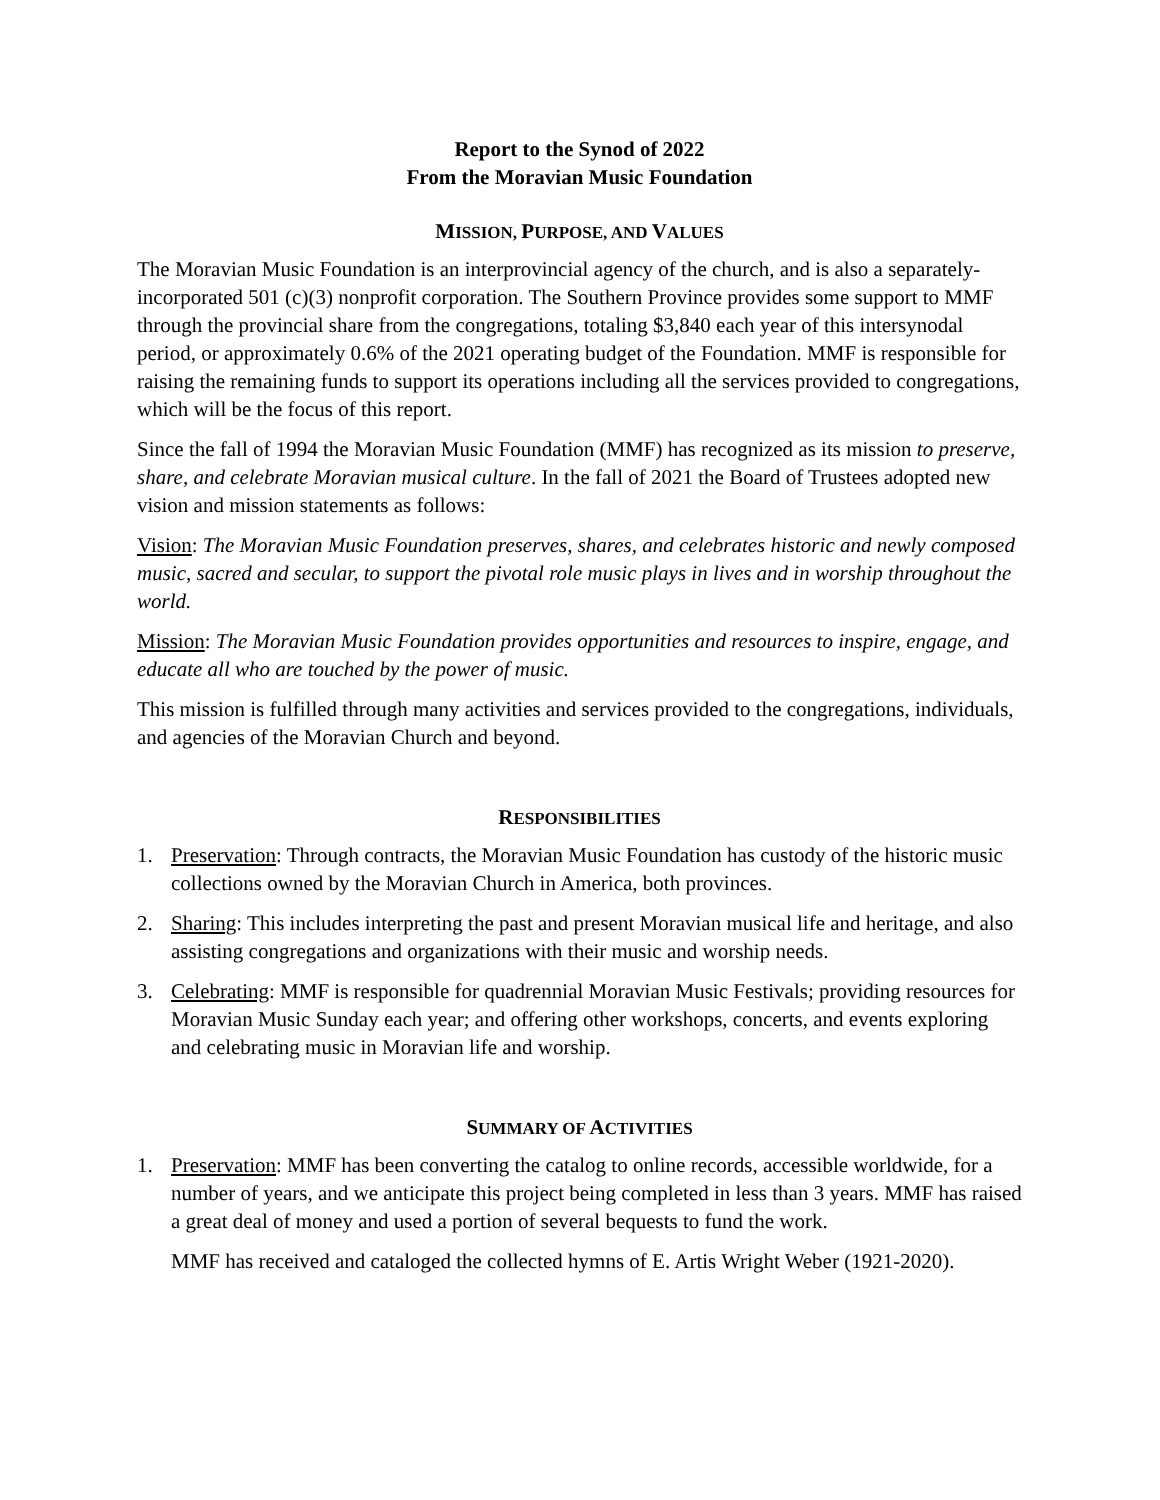Report to the Synod of 2022
From the Moravian Music Foundation
MISSION, PURPOSE, AND VALUES
The Moravian Music Foundation is an interprovincial agency of the church, and is also a separately-incorporated 501 (c)(3) nonprofit corporation. The Southern Province provides some support to MMF through the provincial share from the congregations, totaling $3,840 each year of this intersynodal period, or approximately 0.6% of the 2021 operating budget of the Foundation. MMF is responsible for raising the remaining funds to support its operations including all the services provided to congregations, which will be the focus of this report.
Since the fall of 1994 the Moravian Music Foundation (MMF) has recognized as its mission to preserve, share, and celebrate Moravian musical culture. In the fall of 2021 the Board of Trustees adopted new vision and mission statements as follows:
Vision: The Moravian Music Foundation preserves, shares, and celebrates historic and newly composed music, sacred and secular, to support the pivotal role music plays in lives and in worship throughout the world.
Mission: The Moravian Music Foundation provides opportunities and resources to inspire, engage, and educate all who are touched by the power of music.
This mission is fulfilled through many activities and services provided to the congregations, individuals, and agencies of the Moravian Church and beyond.
RESPONSIBILITIES
1. Preservation: Through contracts, the Moravian Music Foundation has custody of the historic music collections owned by the Moravian Church in America, both provinces.
2. Sharing: This includes interpreting the past and present Moravian musical life and heritage, and also assisting congregations and organizations with their music and worship needs.
3. Celebrating: MMF is responsible for quadrennial Moravian Music Festivals; providing resources for Moravian Music Sunday each year; and offering other workshops, concerts, and events exploring and celebrating music in Moravian life and worship.
SUMMARY OF ACTIVITIES
1. Preservation: MMF has been converting the catalog to online records, accessible worldwide, for a number of years, and we anticipate this project being completed in less than 3 years. MMF has raised a great deal of money and used a portion of several bequests to fund the work.
MMF has received and cataloged the collected hymns of E. Artis Wright Weber (1921-2020).